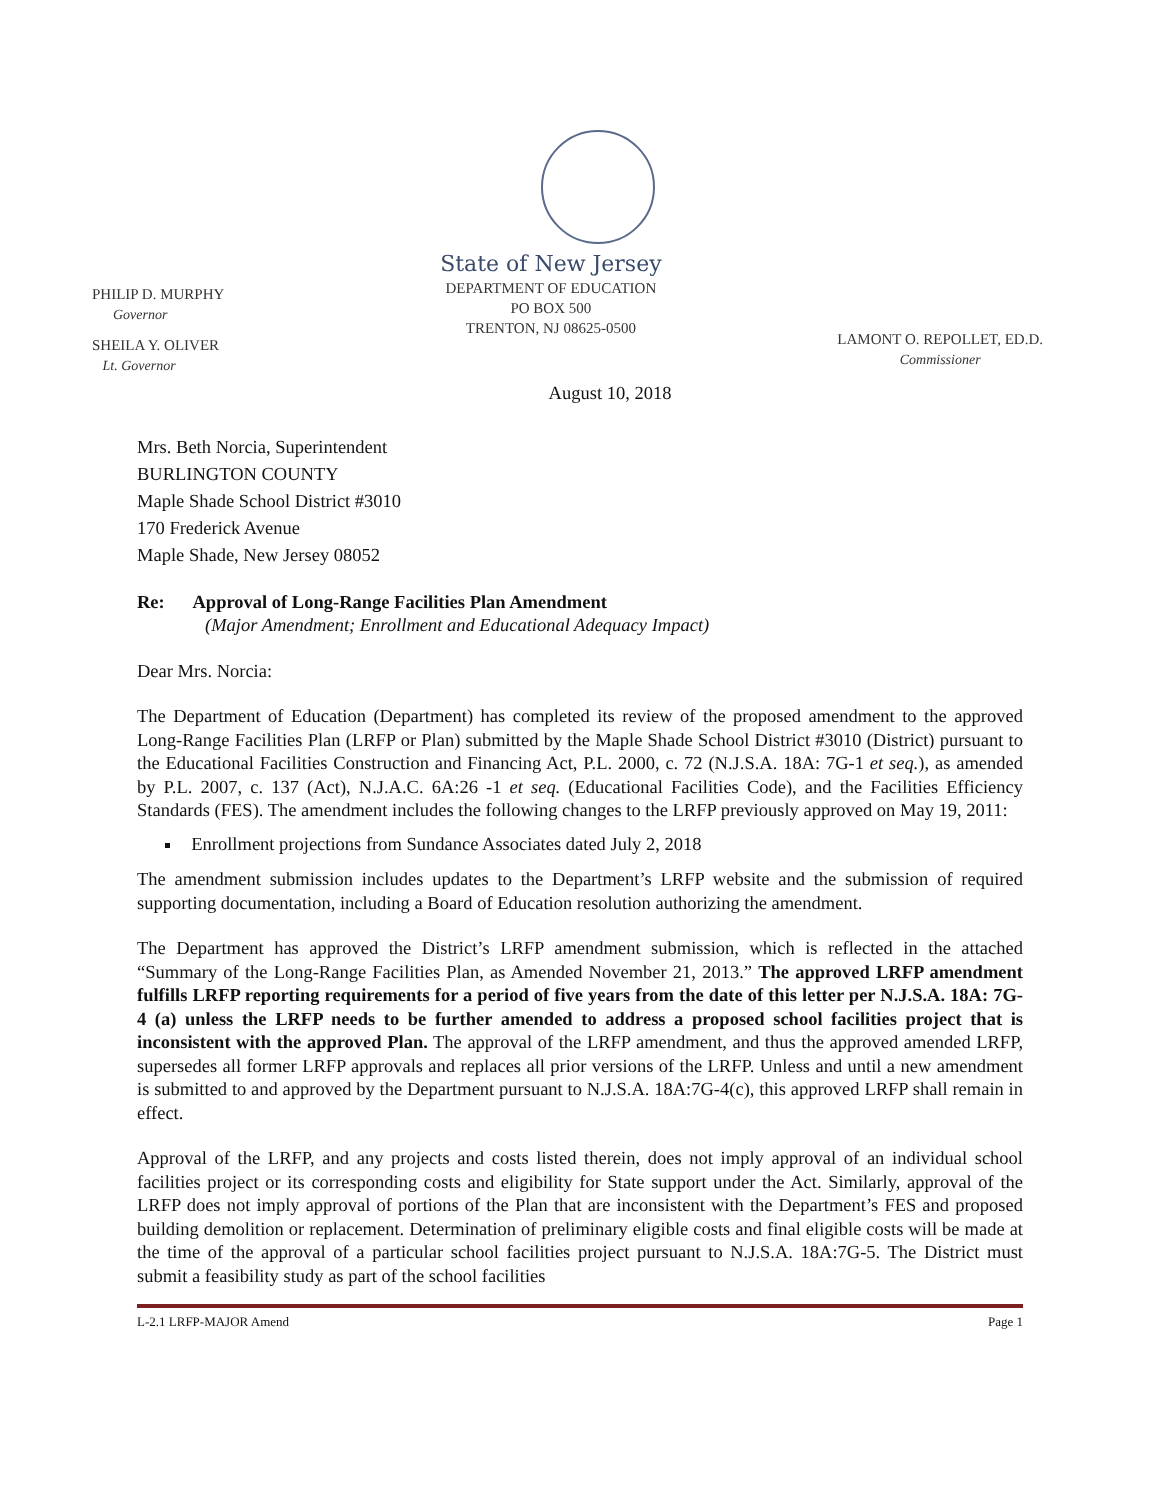PHILIP D. MURPHY
Governor
SHEILA Y. OLIVER
Lt. Governor
State of New Jersey
DEPARTMENT OF EDUCATION
PO BOX 500
TRENTON, NJ 08625-0500
LAMONT O. REPOLLET, ED.D.
Commissioner
August 10, 2018
Mrs. Beth Norcia, Superintendent
BURLINGTON COUNTY
Maple Shade School District #3010
170 Frederick Avenue
Maple Shade, New Jersey 08052
Re: Approval of Long-Range Facilities Plan Amendment
(Major Amendment; Enrollment and Educational Adequacy Impact)
Dear Mrs. Norcia:
The Department of Education (Department) has completed its review of the proposed amendment to the approved Long-Range Facilities Plan (LRFP or Plan) submitted by the Maple Shade School District #3010 (District) pursuant to the Educational Facilities Construction and Financing Act, P.L. 2000, c. 72 (N.J.S.A. 18A: 7G-1 et seq.), as amended by P.L. 2007, c. 137 (Act), N.J.A.C. 6A:26 -1 et seq. (Educational Facilities Code), and the Facilities Efficiency Standards (FES). The amendment includes the following changes to the LRFP previously approved on May 19, 2011:
Enrollment projections from Sundance Associates dated July 2, 2018
The amendment submission includes updates to the Department’s LRFP website and the submission of required supporting documentation, including a Board of Education resolution authorizing the amendment.
The Department has approved the District’s LRFP amendment submission, which is reflected in the attached “Summary of the Long-Range Facilities Plan, as Amended November 21, 2013.” The approved LRFP amendment fulfills LRFP reporting requirements for a period of five years from the date of this letter per N.J.S.A. 18A: 7G-4 (a) unless the LRFP needs to be further amended to address a proposed school facilities project that is inconsistent with the approved Plan. The approval of the LRFP amendment, and thus the approved amended LRFP, supersedes all former LRFP approvals and replaces all prior versions of the LRFP. Unless and until a new amendment is submitted to and approved by the Department pursuant to N.J.S.A. 18A:7G-4(c), this approved LRFP shall remain in effect.
Approval of the LRFP, and any projects and costs listed therein, does not imply approval of an individual school facilities project or its corresponding costs and eligibility for State support under the Act. Similarly, approval of the LRFP does not imply approval of portions of the Plan that are inconsistent with the Department’s FES and proposed building demolition or replacement. Determination of preliminary eligible costs and final eligible costs will be made at the time of the approval of a particular school facilities project pursuant to N.J.S.A. 18A:7G-5. The District must submit a feasibility study as part of the school facilities
L-2.1 LRFP-MAJOR Amend Page 1